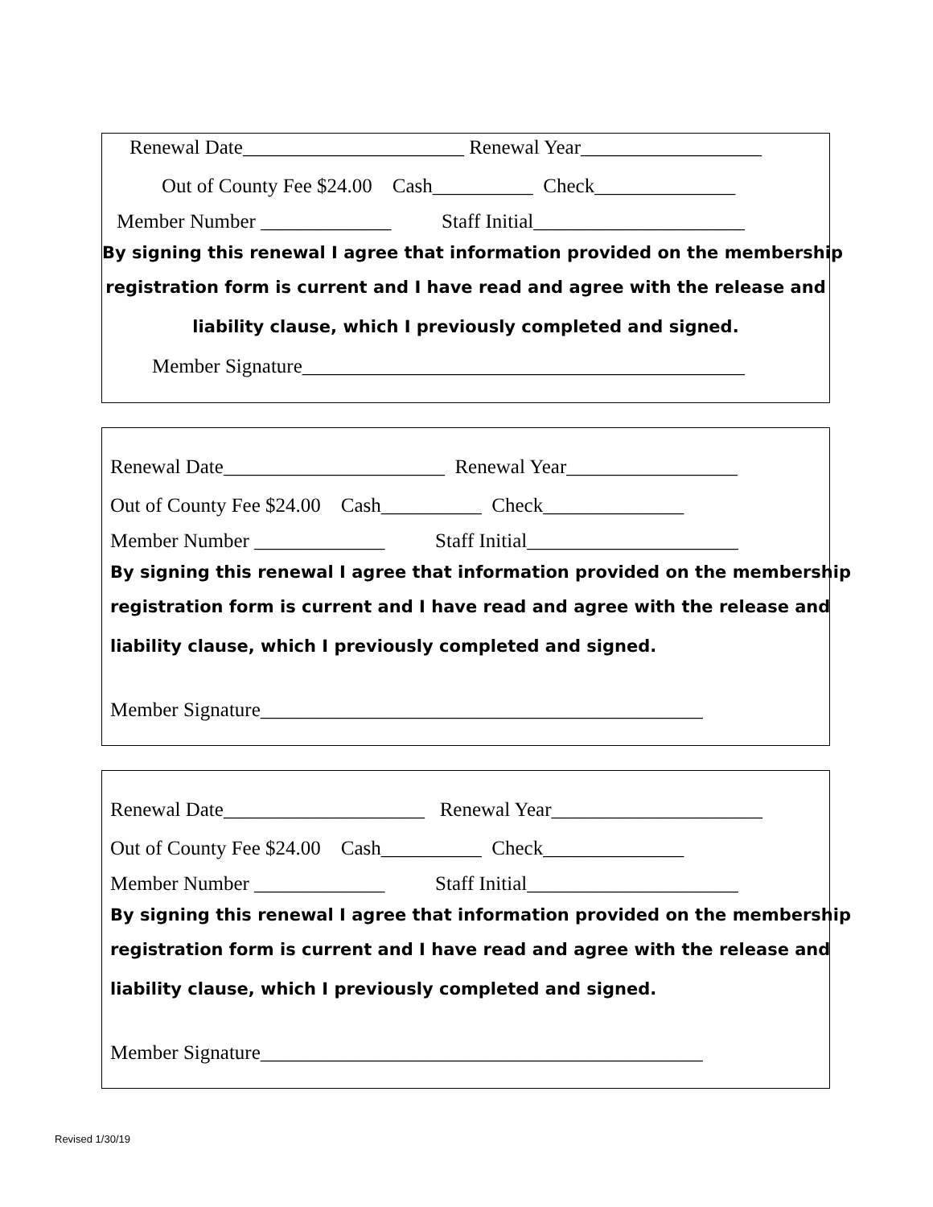Renewal Date______________________ Renewal Year__________________
Out of County Fee $24.00 Cash__________ Check______________
Member Number _____________ Staff Initial_____________________
By signing this renewal I agree that information provided on the membership
registration form is current and I have read and agree with the release and
liability clause, which I previously completed and signed.
Member Signature____________________________________________
Renewal Date______________________ Renewal Year_________________
Out of County Fee $24.00 Cash__________ Check______________
Member Number _____________ Staff Initial_____________________
By signing this renewal I agree that information provided on the membership
registration form is current and I have read and agree with the release and
liability clause, which I previously completed and signed.
Member Signature____________________________________________
Renewal Date____________________ Renewal Year_____________________
Out of County Fee $24.00 Cash__________ Check______________
Member Number _____________ Staff Initial_____________________
By signing this renewal I agree that information provided on the membership
registration form is current and I have read and agree with the release and
liability clause, which I previously completed and signed.
Member Signature____________________________________________
Revised 1/30/19